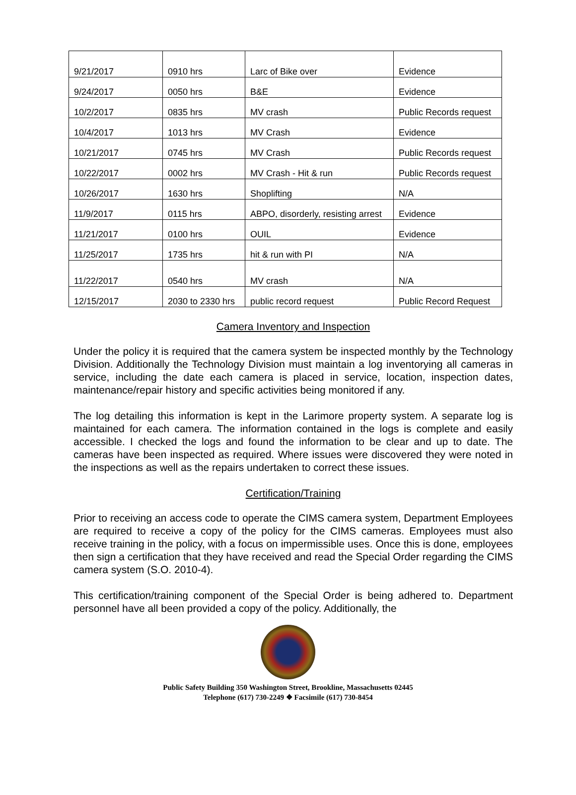| 9/21/2017 | 0910 hrs | Larc of Bike over | Evidence |
| 9/24/2017 | 0050 hrs | B&E | Evidence |
| 10/2/2017 | 0835 hrs | MV crash | Public Records request |
| 10/4/2017 | 1013 hrs | MV Crash | Evidence |
| 10/21/2017 | 0745 hrs | MV Crash | Public Records request |
| 10/22/2017 | 0002 hrs | MV Crash - Hit & run | Public Records request |
| 10/26/2017 | 1630 hrs | Shoplifting | N/A |
| 11/9/2017 | 0115 hrs | ABPO, disorderly, resisting arrest | Evidence |
| 11/21/2017 | 0100 hrs | OUIL | Evidence |
| 11/25/2017 | 1735 hrs | hit & run with PI | N/A |
| 11/22/2017 | 0540 hrs | MV crash | N/A |
| 12/15/2017 | 2030 to 2330 hrs | public record request | Public Record Request |
Camera Inventory and Inspection
Under the policy it is required that the camera system be inspected monthly by the Technology Division. Additionally the Technology Division must maintain a log inventorying all cameras in service, including the date each camera is placed in service, location, inspection dates, maintenance/repair history and specific activities being monitored if any.
The log detailing this information is kept in the Larimore property system. A separate log is maintained for each camera. The information contained in the logs is complete and easily accessible. I checked the logs and found the information to be clear and up to date. The cameras have been inspected as required. Where issues were discovered they were noted in the inspections as well as the repairs undertaken to correct these issues.
Certification/Training
Prior to receiving an access code to operate the CIMS camera system, Department Employees are required to receive a copy of the policy for the CIMS cameras. Employees must also receive training in the policy, with a focus on impermissible uses. Once this is done, employees then sign a certification that they have received and read the Special Order regarding the CIMS camera system (S.O. 2010-4).
This certification/training component of the Special Order is being adhered to. Department personnel have all been provided a copy of the policy. Additionally, the
Public Safety Building 350 Washington Street, Brookline, Massachusetts 02445
Telephone (617) 730-2249 ❖ Facsimile (617) 730-8454